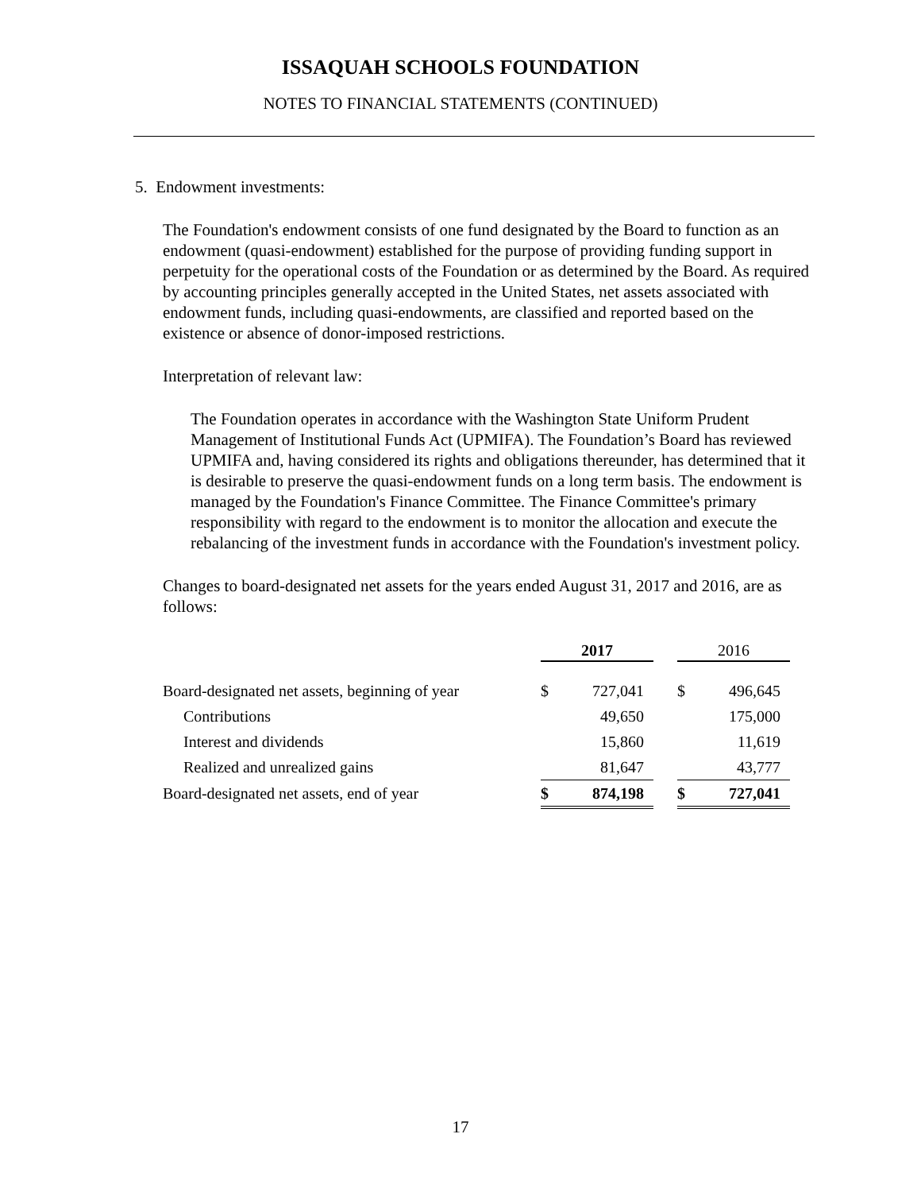ISSAQUAH SCHOOLS FOUNDATION
NOTES TO FINANCIAL STATEMENTS (CONTINUED)
5. Endowment investments:
The Foundation's endowment consists of one fund designated by the Board to function as an endowment (quasi-endowment) established for the purpose of providing funding support in perpetuity for the operational costs of the Foundation or as determined by the Board. As required by accounting principles generally accepted in the United States, net assets associated with endowment funds, including quasi-endowments, are classified and reported based on the existence or absence of donor-imposed restrictions.
Interpretation of relevant law:
The Foundation operates in accordance with the Washington State Uniform Prudent Management of Institutional Funds Act (UPMIFA). The Foundation’s Board has reviewed UPMIFA and, having considered its rights and obligations thereunder, has determined that it is desirable to preserve the quasi-endowment funds on a long term basis. The endowment is managed by the Foundation's Finance Committee. The Finance Committee's primary responsibility with regard to the endowment is to monitor the allocation and execute the rebalancing of the investment funds in accordance with the Foundation's investment policy.
Changes to board-designated net assets for the years ended August 31, 2017 and 2016, are as follows:
| | 2017 | | | 2016 | |
| --- | --- | --- | --- | --- | --- |
| Board-designated net assets, beginning of year | $ | 727,041 | | $ | 496,645 |
| Contributions | | 49,650 | | | 175,000 |
| Interest and dividends | | 15,860 | | | 11,619 |
| Realized and unrealized gains | | 81,647 | | | 43,777 |
| Board-designated net assets, end of year | $ | 874,198 | | $ | 727,041 |
17